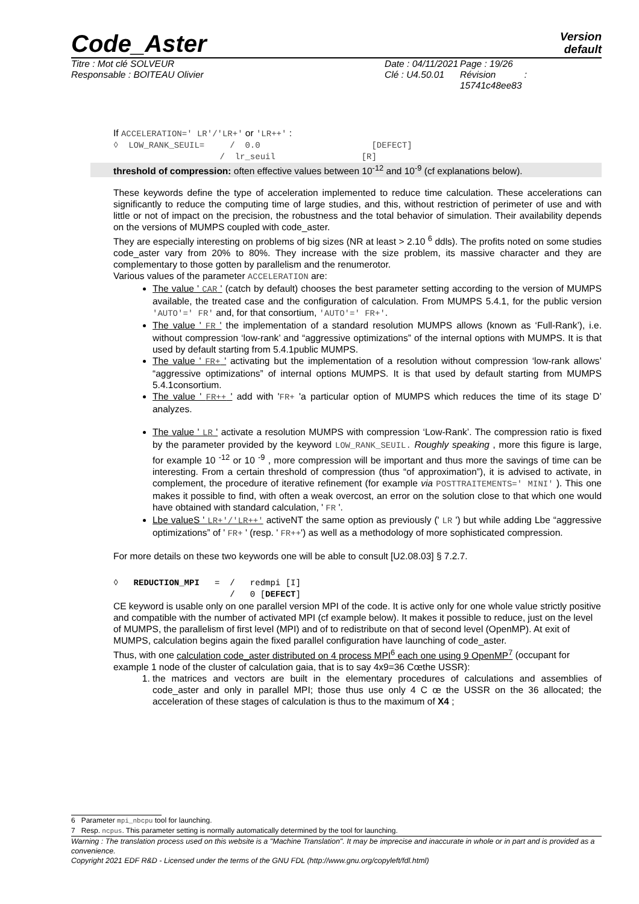Code_Aster
Version
default
Titre : Mot clé SOLVEUR
Responsable : BOITEAU Olivier
Date : 04/11/2021
Clé : U4.50.01
Page : 19/26
Révision :
15741c48ee83
If ACCELERATION=' LR'/'LR+' or 'LR++' :
◊ LOW_RANK_SEUIL= / 0.0 [DEFECT] / lr_seuil [R]
threshold of compression: often effective values between 10<sup>-12</sup> and 10<sup>-9</sup> (cf explanations below).
These keywords define the type of acceleration implemented to reduce time calculation. These accelerations can significantly to reduce the computing time of large studies, and this, without restriction of perimeter of use and with little or not of impact on the precision, the robustness and the total behavior of simulation. Their availability depends on the versions of MUMPS coupled with code_aster.
They are especially interesting on problems of big sizes (NR at least > 2.10 <sup>6</sup> ddls). The profits noted on some studies code_aster vary from 20% to 80%. They increase with the size problem, its massive character and they are complementary to those gotten by parallelism and the renumerotor.
Various values of the parameter ACCELERATION are:
The value ' CAR ' (catch by default) chooses the best parameter setting according to the version of MUMPS available, the treated case and the configuration of calculation. From MUMPS 5.4.1, for the public version 'AUTO'=' FR' and, for that consortium, 'AUTO'=' FR+'.
The value ' FR ' the implementation of a standard resolution MUMPS allows (known as ‘Full-Rank’), i.e. without compression ‘low-rank’ and “aggressive optimizations” of the internal options with MUMPS. It is that used by default starting from 5.4.1public MUMPS.
The value ' FR+ ' activating but the implementation of a resolution without compression ‘low-rank allows’ “aggressive optimizations” of internal options MUMPS. It is that used by default starting from MUMPS 5.4.1consortium.
The value ' FR++ ' add with 'FR+ 'a particular option of MUMPS which reduces the time of its stage D’ analyzes.
The value ' LR ' activate a resolution MUMPS with compression ‘Low-Rank’. The compression ratio is fixed by the parameter provided by the keyword LOW_RANK_SEUIL. Roughly speaking , more this figure is large, for example 10 <sup>-12</sup> or 10 <sup>-9</sup> , more compression will be important and thus more the savings of time can be interesting. From a certain threshold of compression (thus “of approximation”), it is advised to activate, in complement, the procedure of iterative refinement (for example via POSTTRAITEMENTS=' MINI' ). This one makes it possible to find, with often a weak overcost, an error on the solution close to that which one would have obtained with standard calculation, ' FR '.
Lbe valueS ' LR+'/'LR++' activeNT the same option as previously (' LR ') but while adding Lbe “aggressive optimizations” of ' FR+ ' (resp. ' FR++') as well as a methodology of more sophisticated compression.
For more details on these two keywords one will be able to consult [U2.08.03] § 7.2.7.
◊ REDUCTION_MPI = / redmpi [I] / 0 [DEFECT]
CE keyword is usable only on one parallel version MPI of the code. It is active only for one whole value strictly positive and compatible with the number of activated MPI (cf example below). It makes it possible to reduce, just on the level of MUMPS, the parallelism of first level (MPI) and of to redistribute on that of second level (OpenMP). At exit of MUMPS, calculation begins again the fixed parallel configuration have launching of code_aster.
Thus, with one calculation code_aster distributed on 4 process MPI<sup>6</sup> each one using 9 OpenMP<sup>7</sup> (occupant for example 1 node of the cluster of calculation gaia, that is to say 4x9=36 Cœthe USSR):
1. the matrices and vectors are built in the elementary procedures of calculations and assemblies of code_aster and only in parallel MPI; those thus use only 4 C œ the USSR on the 36 allocated; the acceleration of these stages of calculation is thus to the maximum of X4 ;
6 Parameter mpi_nbcpu tool for launching.
7 Resp. ncpus. This parameter setting is normally automatically determined by the tool for launching.
Warning : The translation process used on this website is a "Machine Translation". It may be imprecise and inaccurate in whole or in part and is provided as a convenience.
Copyright 2021 EDF R&D - Licensed under the terms of the GNU FDL (http://www.gnu.org/copyleft/fdl.html)